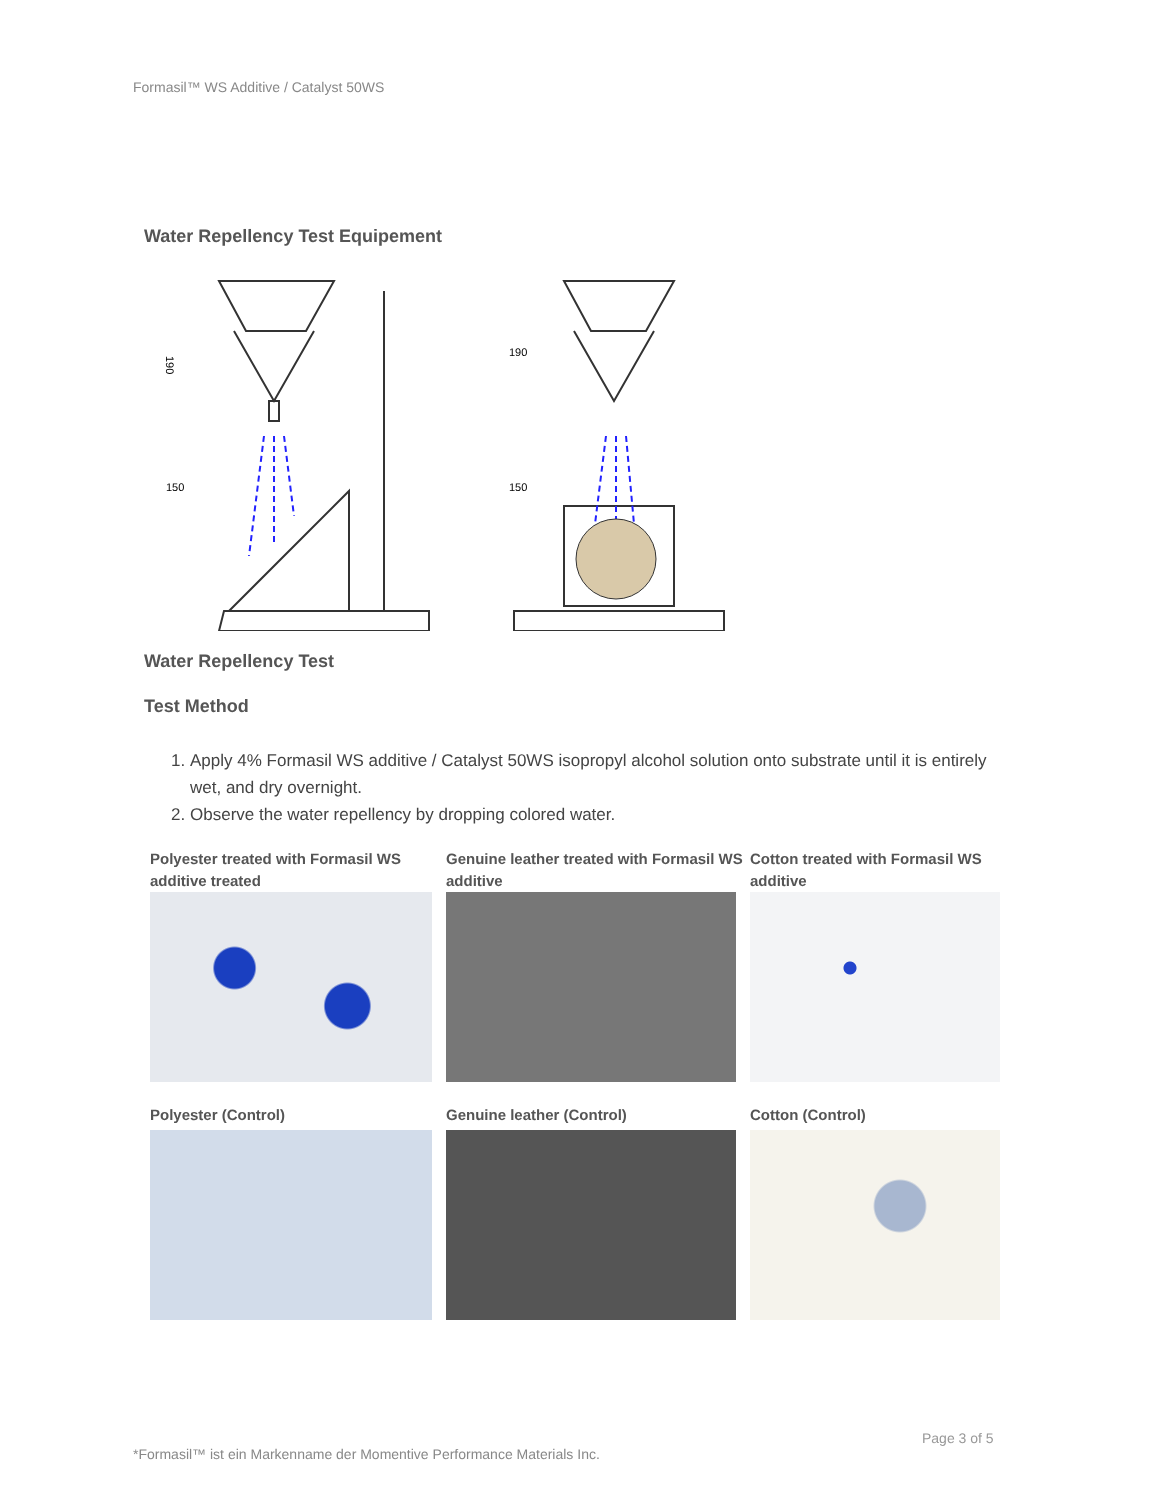Formasil™ WS Additive / Catalyst 50WS
Water Repellency Test Equipement
190
150
190
150
Water Repellency Test
Test Method
1. Apply 4% Formasil WS additive / Catalyst 50WS isopropyl alcohol solution onto substrate until it is entirely wet, and dry overnight.
2. Observe the water repellency by dropping colored water.
Polyester treated with Formasil WS additive treated
Genuine leather treated with Formasil WS additive
Cotton treated with Formasil WS additive
Polyester (Control)
Genuine leather (Control)
Cotton (Control)
Page 3 of 5
*Formasil™ ist ein Markenname der Momentive Performance Materials Inc.